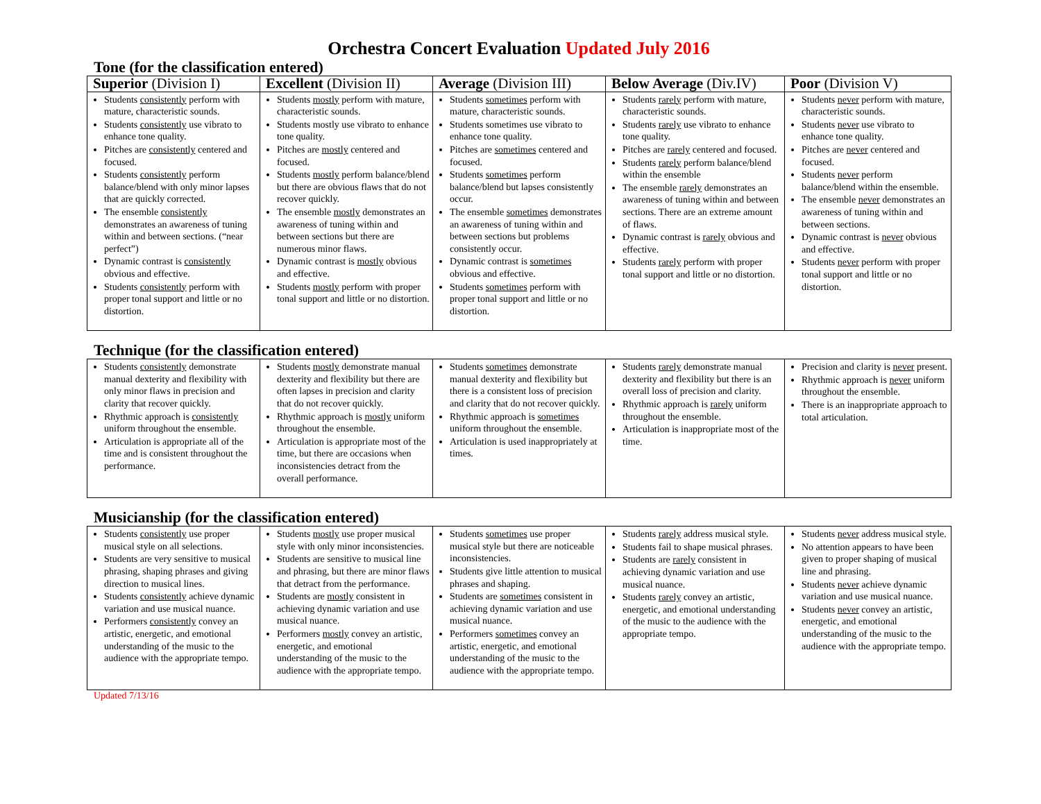Orchestra Concert Evaluation Updated July 2016
Tone (for the classification entered)
| Superior (Division I) | Excellent (Division II) | Average (Division III) | Below Average (Div.IV) | Poor (Division V) |
| --- | --- | --- | --- | --- |
| Students consistently perform with mature, characteristic sounds. Students consistently use vibrato to enhance tone quality. Pitches are consistently centered and focused. Students consistently perform balance/blend with only minor lapses that are quickly corrected. The ensemble consistently demonstrates an awareness of tuning within and between sections. (“near perfect”) Dynamic contrast is consistently obvious and effective. Students consistently perform with proper tonal support and little or no distortion. | Students mostly perform with mature, characteristic sounds. Students mostly use vibrato to enhance tone quality. Pitches are mostly centered and focused. Students mostly perform balance/blend but there are obvious flaws that do not recover quickly. The ensemble mostly demonstrates an awareness of tuning within and between sections but there are numerous minor flaws. Dynamic contrast is mostly obvious and effective. Students mostly perform with proper tonal support and little or no distortion. | Students sometimes perform with mature, characteristic sounds. Students sometimes use vibrato to enhance tone quality. Pitches are sometimes centered and focused. Students sometimes perform balance/blend but lapses consistently occur. The ensemble sometimes demonstrates an awareness of tuning within and between sections but problems consistently occur. Dynamic contrast is sometimes obvious and effective. Students sometimes perform with proper tonal support and little or no distortion. | Students rarely perform with mature, characteristic sounds. Students rarely use vibrato to enhance tone quality. Pitches are rarely centered and focused. Students rarely perform balance/blend within the ensemble The ensemble rarely demonstrates an awareness of tuning within and between sections. There are an extreme amount of flaws. Dynamic contrast is rarely obvious and effective. Students rarely perform with proper tonal support and little or no distortion. | Students never perform with mature, characteristic sounds. Students never use vibrato to enhance tone quality. Pitches are never centered and focused. Students never perform balance/blend within the ensemble. The ensemble never demonstrates an awareness of tuning within and between sections. Dynamic contrast is never obvious and effective. Students never perform with proper tonal support and little or no distortion. |
Technique (for the classification entered)
| Students consistently demonstrate manual dexterity and flexibility with only minor flaws in precision and clarity that recover quickly. Rhythmic approach is consistently uniform throughout the ensemble. Articulation is appropriate all of the time and is consistent throughout the performance. | Students mostly demonstrate manual dexterity and flexibility but there are often lapses in precision and clarity that do not recover quickly. Rhythmic approach is mostly uniform throughout the ensemble. Articulation is appropriate most of the time, but there are occasions when inconsistencies detract from the overall performance. | Students sometimes demonstrate manual dexterity and flexibility but there is a consistent loss of precision and clarity that do not recover quickly. Rhythmic approach is sometimes uniform throughout the ensemble. Articulation is used inappropriately at times. | Students rarely demonstrate manual dexterity and flexibility but there is an overall loss of precision and clarity. Rhythmic approach is rarely uniform throughout the ensemble. Articulation is inappropriate most of the time. | Precision and clarity is never present. Rhythmic approach is never uniform throughout the ensemble. There is an inappropriate approach to total articulation. |
Musicianship (for the classification entered)
| Students consistently use proper musical style on all selections. Students are very sensitive to musical phrasing, shaping phrases and giving direction to musical lines. Students consistently achieve dynamic variation and use musical nuance. Performers consistently convey an artistic, energetic, and emotional understanding of the music to the audience with the appropriate tempo. | Students mostly use proper musical style with only minor inconsistencies. Students are sensitive to musical line and phrasing, but there are minor flaws that detract from the performance. Students are mostly consistent in achieving dynamic variation and use musical nuance. Performers mostly convey an artistic, energetic, and emotional understanding of the music to the audience with the appropriate tempo. | Students sometimes use proper musical style but there are noticeable inconsistencies. Students give little attention to musical phrases and shaping. Students are sometimes consistent in achieving dynamic variation and use musical nuance. Performers sometimes convey an artistic, energetic, and emotional understanding of the music to the audience with the appropriate tempo. | Students rarely address musical style. Students fail to shape musical phrases. Students are rarely consistent in achieving dynamic variation and use musical nuance. Students rarely convey an artistic, energetic, and emotional understanding of the music to the audience with the appropriate tempo. | Students never address musical style. No attention appears to have been given to proper shaping of musical line and phrasing. Students never achieve dynamic variation and use musical nuance. Students never convey an artistic, energetic, and emotional understanding of the music to the audience with the appropriate tempo. |
Updated 7/13/16